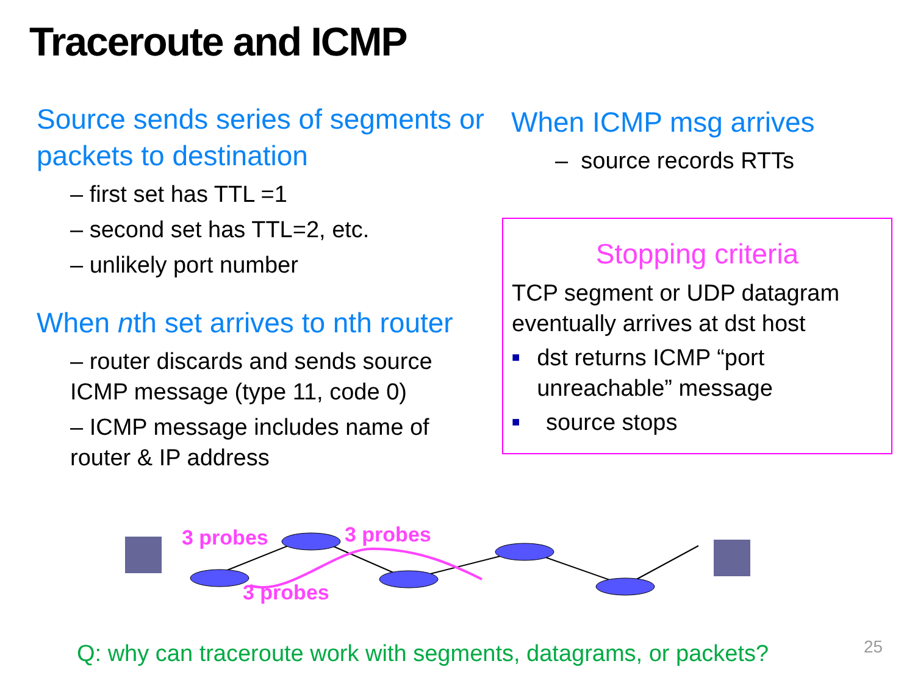Traceroute and ICMP
Source sends series of segments or packets to destination
– first set has TTL =1
– second set has TTL=2, etc.
– unlikely port number
When nth set arrives to nth router
– router discards and sends source ICMP message (type 11, code 0)
– ICMP message includes name of router & IP address
When ICMP msg arrives
– source records RTTs
Stopping criteria
TCP segment or UDP datagram eventually arrives at dst host
■
dst returns ICMP “port unreachable” message
■
source stops
3 probes 3 probes
3 probes
Q: why can traceroute work with segments, datagrams, or packets?
25